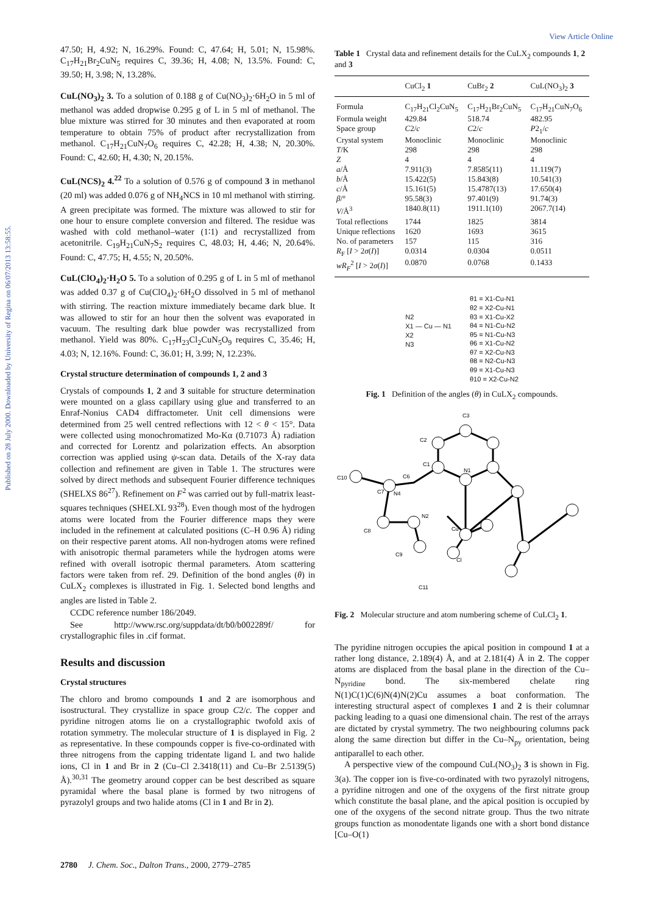Published on 28 July 2000. Downloaded by University of Regina on 06/07/2013 13:58:55.
View Article Online
47.50; H, 4.92; N, 16.29%. Found: C, 47.64; H, 5.01; N, 15.98%. C<sub>17</sub>H<sub>21</sub>Br<sub>2</sub>CuN<sub>5</sub> requires C, 39.36; H, 4.08; N, 13.5%. Found: C, 39.50; H, 3.98; N, 13.28%.
CuL(NO<sub>3</sub>)<sub>2</sub> 3. To a solution of 0.188 g of Cu(NO<sub>3</sub>)<sub>2</sub>·6H<sub>2</sub>O in 5 ml of methanol was added dropwise 0.295 g of L in 5 ml of methanol. The blue mixture was stirred for 30 minutes and then evaporated at room temperature to obtain 75% of product after recrystallization from methanol. C<sub>17</sub>H<sub>21</sub>CuN<sub>7</sub>O<sub>6</sub> requires C, 42.28; H, 4.38; N, 20.30%. Found: C, 42.60; H, 4.30; N, 20.15%.
CuL(NCS)<sub>2</sub> 4.<sup>22</sup> To a solution of 0.576 g of compound 3 in methanol (20 ml) was added 0.076 g of NH<sub>4</sub>NCS in 10 ml methanol with stirring. A green precipitate was formed. The mixture was allowed to stir for one hour to ensure complete conversion and filtered. The residue was washed with cold methanol–water (1∶1) and recrystallized from acetonitrile. C<sub>19</sub>H<sub>21</sub>CuN<sub>7</sub>S<sub>2</sub> requires C, 48.03; H, 4.46; N, 20.64%. Found: C, 47.75; H, 4.55; N, 20.50%.
CuL(ClO<sub>4</sub>)<sub>2</sub>·H<sub>2</sub>O 5. To a solution of 0.295 g of L in 5 ml of methanol was added 0.37 g of Cu(ClO<sub>4</sub>)<sub>2</sub>·6H<sub>2</sub>O dissolved in 5 ml of methanol with stirring. The reaction mixture immediately became dark blue. It was allowed to stir for an hour then the solvent was evaporated in vacuum. The resulting dark blue powder was recrystallized from methanol. Yield was 80%. C<sub>17</sub>H<sub>23</sub>Cl<sub>2</sub>CuN<sub>5</sub>O<sub>9</sub> requires C, 35.46; H, 4.03; N, 12.16%. Found: C, 36.01; H, 3.99; N, 12.23%.
Crystal structure determination of compounds 1, 2 and 3
Crystals of compounds 1, 2 and 3 suitable for structure determination were mounted on a glass capillary using glue and transferred to an Enraf-Nonius CAD4 diffractometer. Unit cell dimensions were determined from 25 well centred reflections with 12 < θ < 15°. Data were collected using monochromatized Mo-Kα (0.71073 Å) radiation and corrected for Lorentz and polarization effects. An absorption correction was applied using ψ-scan data. Details of the X-ray data collection and refinement are given in Table 1. The structures were solved by direct methods and subsequent Fourier difference techniques (SHELXS 86<sup>27</sup>). Refinement on F<sup>2</sup> was carried out by full-matrix least-squares techniques (SHELXL 93<sup>28</sup>). Even though most of the hydrogen atoms were located from the Fourier difference maps they were included in the refinement at calculated positions (C–H 0.96 Å) riding on their respective parent atoms. All non-hydrogen atoms were refined with anisotropic thermal parameters while the hydrogen atoms were refined with overall isotropic thermal parameters. Atom scattering factors were taken from ref. 29. Definition of the bond angles (θ) in CuLX<sub>2</sub> complexes is illustrated in Fig. 1. Selected bond lengths and angles are listed in Table 2.
CCDC reference number 186/2049.
See http://www.rsc.org/suppdata/dt/b0/b002289f/ for crystallographic files in .cif format.
Results and discussion
Crystal structures
The chloro and bromo compounds 1 and 2 are isomorphous and isostructural. They crystallize in space group C2/c. The copper and pyridine nitrogen atoms lie on a crystallographic twofold axis of rotation symmetry. The molecular structure of 1 is displayed in Fig. 2 as representative. In these compounds copper is five-co-ordinated with three nitrogens from the capping tridentate ligand L and two halide ions, Cl in 1 and Br in 2 (Cu–Cl 2.3418(11) and Cu–Br 2.5139(5) Å).<sup>30,31</sup> The geometry around copper can be best described as square pyramidal where the basal plane is formed by two nitrogens of pyrazolyl groups and two halide atoms (Cl in 1 and Br in 2).
Table 1 Crystal data and refinement details for the CuLX<sub>2</sub> compounds 1, 2 and 3
| | CuCl<sub>2</sub> 1 | CuBr<sub>2</sub> 2 | CuL(NO<sub>3</sub>)<sub>2</sub> 3 |
| --- | --- | --- | --- |
| Formula | C<sub>17</sub>H<sub>21</sub>Cl<sub>2</sub>CuN<sub>5</sub> | C<sub>17</sub>H<sub>21</sub>Br<sub>2</sub>CuN<sub>5</sub> | C<sub>17</sub>H<sub>21</sub>CuN<sub>7</sub>O<sub>6</sub> |
| Formula weight | 429.84 | 518.74 | 482.95 |
| Space group | C 2/ c | C 2/ c | P 2<sub>1</sub>/ c |
| Crystal system | Monoclinic | Monoclinic | Monoclinic |
| T /K | 298 | 298 | 298 |
| Z | 4 | 4 | 4 |
| a /Å | 7.911(3) | 7.8585(11) | 11.119(7) |
| b /Å | 15.422(5) | 15.843(8) | 10.541(3) |
| c /Å | 15.161(5) | 15.4787(13) | 17.650(4) |
| β /° | 95.58(3) | 97.401(9) | 91.74(3) |
| V /Å<sup>3</sup> | 1840.8(11) | 1911.1(10) | 2067.7(14) |
| Total reflections | 1744 | 1825 | 3814 |
| Unique reflections | 1620 | 1693 | 3615 |
| No. of parameters | 157 | 115 | 316 |
| R<sub>F</sub> [ I > 2 σ ( I )] | 0.0314 | 0.0304 | 0.0511 |
| wR<sub>F</sub><sup>2</sup> [ I > 2 σ ( I )] | 0.0870 | 0.0768 | 0.1433 |
N2
X1 — Cu — N1
X2
N3
θ1 = X1-Cu-N1
θ2 = X2-Cu-N1
θ3 = X1-Cu-X2
θ4 = N1-Cu-N2
θ5 = N1-Cu-N3
θ6 = X1-Cu-N2
θ7 = X2-Cu-N3
θ8 = N2-Cu-N3
θ9 = X1-Cu-N3
θ10 = X2-Cu-N2
Fig. 1 Definition of the angles (θ) in CuLX<sub>2</sub> compounds.
C3
C2
C1
C6
N1
C10
C7
N4
N2
C8
C9
Cu
Cl
C11
Fig. 2 Molecular structure and atom numbering scheme of CuLCl<sub>2</sub> 1.
The pyridine nitrogen occupies the apical position in compound 1 at a rather long distance, 2.189(4) Å, and at 2.181(4) Å in 2. The copper atoms are displaced from the basal plane in the direction of the Cu–N<sub>pyridine</sub> bond. The six-membered chelate ring N(1)C(1)C(6)N(4)N(2)Cu assumes a boat conformation. The interesting structural aspect of complexes 1 and 2 is their columnar packing leading to a quasi one dimensional chain. The rest of the arrays are dictated by crystal symmetry. The two neighbouring columns pack along the same direction but differ in the Cu–N<sub>py</sub> orientation, being antiparallel to each other.
A perspective view of the compound CuL(NO<sub>3</sub>)<sub>2</sub> 3 is shown in Fig. 3(a). The copper ion is five-co-ordinated with two pyrazolyl nitrogens, a pyridine nitrogen and one of the oxygens of the first nitrate group which constitute the basal plane, and the apical position is occupied by one of the oxygens of the second nitrate group. Thus the two nitrate groups function as monodentate ligands one with a short bond distance [Cu–O(1)
2780 J. Chem. Soc., Dalton Trans., 2000, 2779–2785